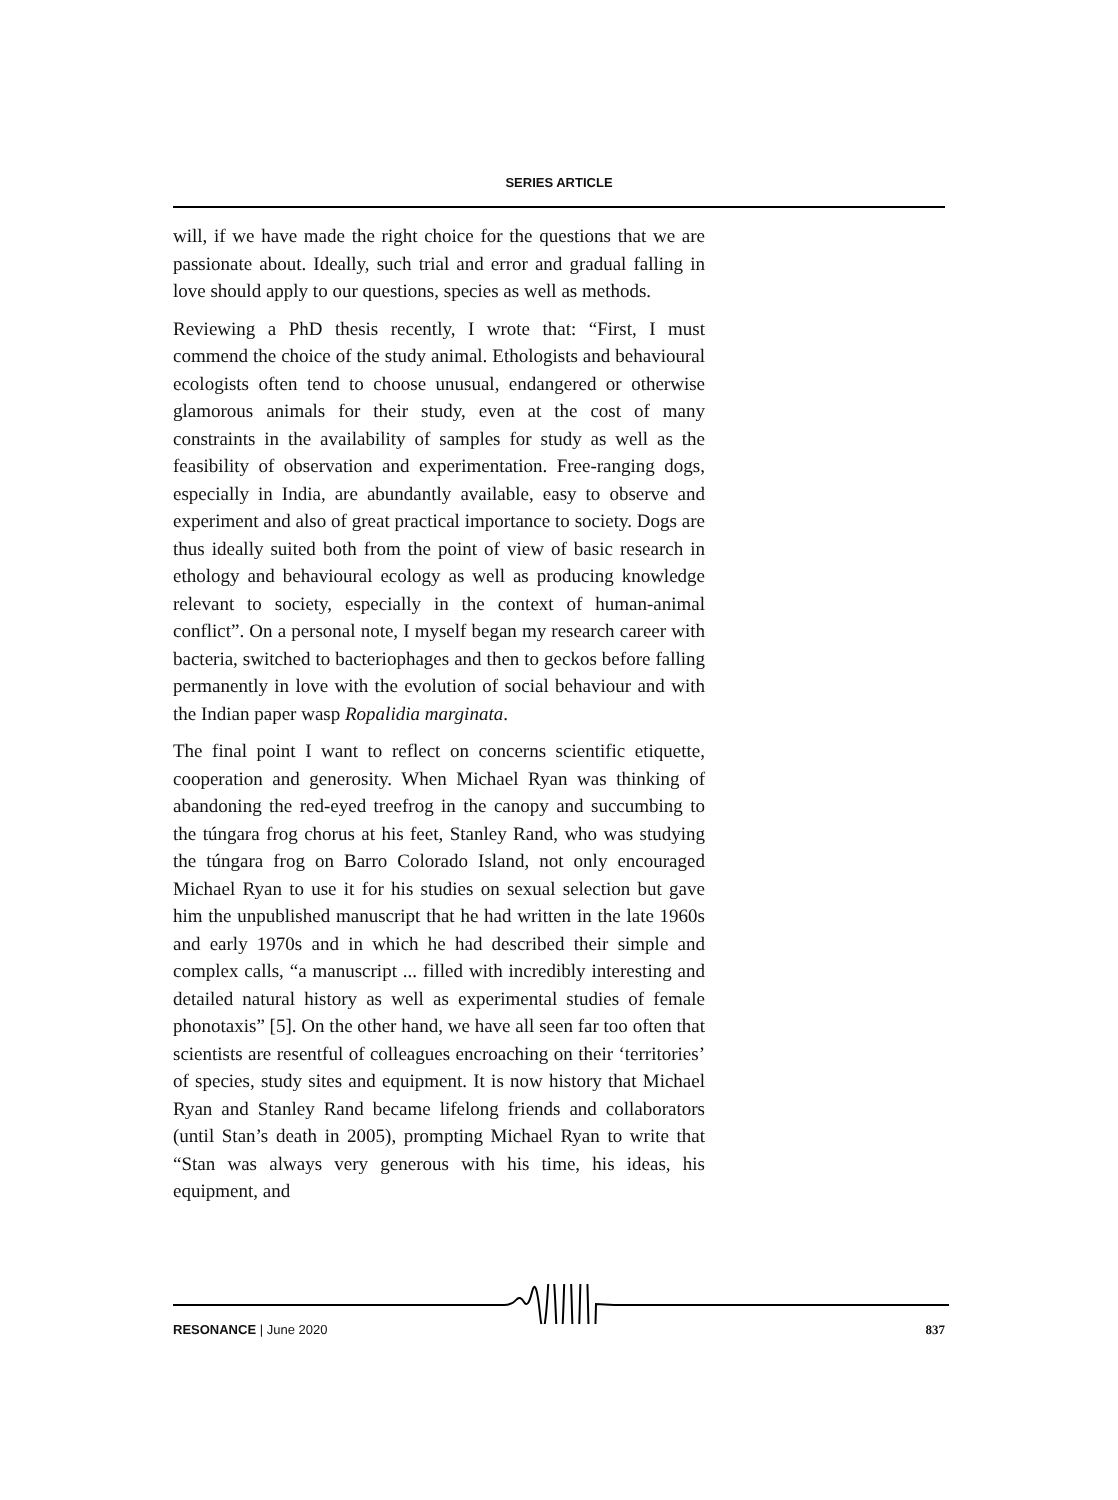SERIES ARTICLE
will, if we have made the right choice for the questions that we are passionate about. Ideally, such trial and error and gradual falling in love should apply to our questions, species as well as methods.
Reviewing a PhD thesis recently, I wrote that: “First, I must commend the choice of the study animal. Ethologists and behavioural ecologists often tend to choose unusual, endangered or otherwise glamorous animals for their study, even at the cost of many constraints in the availability of samples for study as well as the feasibility of observation and experimentation. Free-ranging dogs, especially in India, are abundantly available, easy to observe and experiment and also of great practical importance to society. Dogs are thus ideally suited both from the point of view of basic research in ethology and behavioural ecology as well as producing knowledge relevant to society, especially in the context of human-animal conflict”. On a personal note, I myself began my research career with bacteria, switched to bacteriophages and then to geckos before falling permanently in love with the evolution of social behaviour and with the Indian paper wasp Ropalidia marginata.
The final point I want to reflect on concerns scientific etiquette, cooperation and generosity. When Michael Ryan was thinking of abandoning the red-eyed treefrog in the canopy and succumbing to the túngara frog chorus at his feet, Stanley Rand, who was studying the túngara frog on Barro Colorado Island, not only encouraged Michael Ryan to use it for his studies on sexual selection but gave him the unpublished manuscript that he had written in the late 1960s and early 1970s and in which he had described their simple and complex calls, “a manuscript ... filled with incredibly interesting and detailed natural history as well as experimental studies of female phonotaxis” [5]. On the other hand, we have all seen far too often that scientists are resentful of colleagues encroaching on their ‘territories’ of species, study sites and equipment. It is now history that Michael Ryan and Stanley Rand became lifelong friends and collaborators (until Stan’s death in 2005), prompting Michael Ryan to write that “Stan was always very generous with his time, his ideas, his equipment, and
RESONANCE | June 2020 837